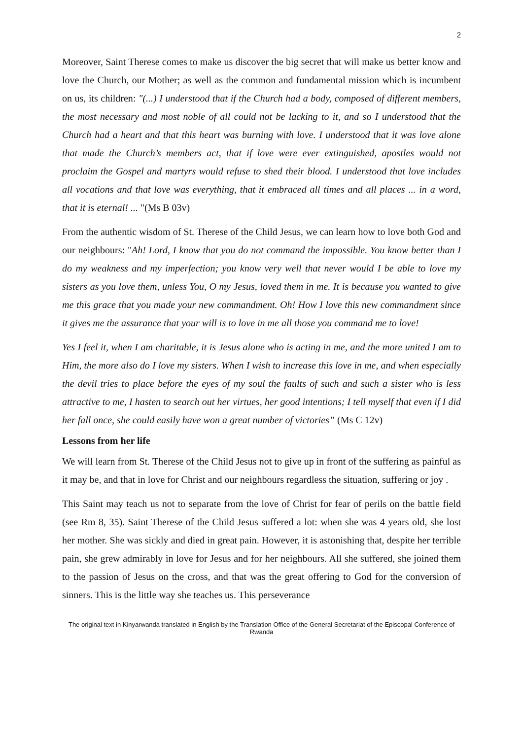2
Moreover, Saint Therese comes to make us discover the big secret that will make us better know and love the Church, our Mother; as well as the common and fundamental mission which is incumbent on us, its children: "(...) I understood that if the Church had a body, composed of different members, the most necessary and most noble of all could not be lacking to it, and so I understood that the Church had a heart and that this heart was burning with love. I understood that it was love alone that made the Church’s members act, that if love were ever extinguished, apostles would not proclaim the Gospel and martyrs would refuse to shed their blood. I understood that love includes all vocations and that love was everything, that it embraced all times and all places ... in a word, that it is eternal! ... "(Ms B 03v)
From the authentic wisdom of St. Therese of the Child Jesus, we can learn how to love both God and our neighbours: "Ah! Lord, I know that you do not command the impossible. You know better than I do my weakness and my imperfection; you know very well that never would I be able to love my sisters as you love them, unless You, O my Jesus, loved them in me. It is because you wanted to give me this grace that you made your new commandment. Oh! How I love this new commandment since it gives me the assurance that your will is to love in me all those you command me to love!
Yes I feel it, when I am charitable, it is Jesus alone who is acting in me, and the more united I am to Him, the more also do I love my sisters. When I wish to increase this love in me, and when especially the devil tries to place before the eyes of my soul the faults of such and such a sister who is less attractive to me, I hasten to search out her virtues, her good intentions; I tell myself that even if I did her fall once, she could easily have won a great number of victories” (Ms C 12v)
Lessons from her life
We will learn from St. Therese of the Child Jesus not to give up in front of the suffering as painful as it may be, and that in love for Christ and our neighbours regardless the situation, suffering or joy .
This Saint may teach us not to separate from the love of Christ for fear of perils on the battle field (see Rm 8, 35). Saint Therese of the Child Jesus suffered a lot: when she was 4 years old, she lost her mother. She was sickly and died in great pain. However, it is astonishing that, despite her terrible pain, she grew admirably in love for Jesus and for her neighbours. All she suffered, she joined them to the passion of Jesus on the cross, and that was the great offering to God for the conversion of sinners. This is the little way she teaches us. This perseverance
The original text in Kinyarwanda translated in English by the Translation Office of the General Secretariat of the Episcopal Conference of Rwanda